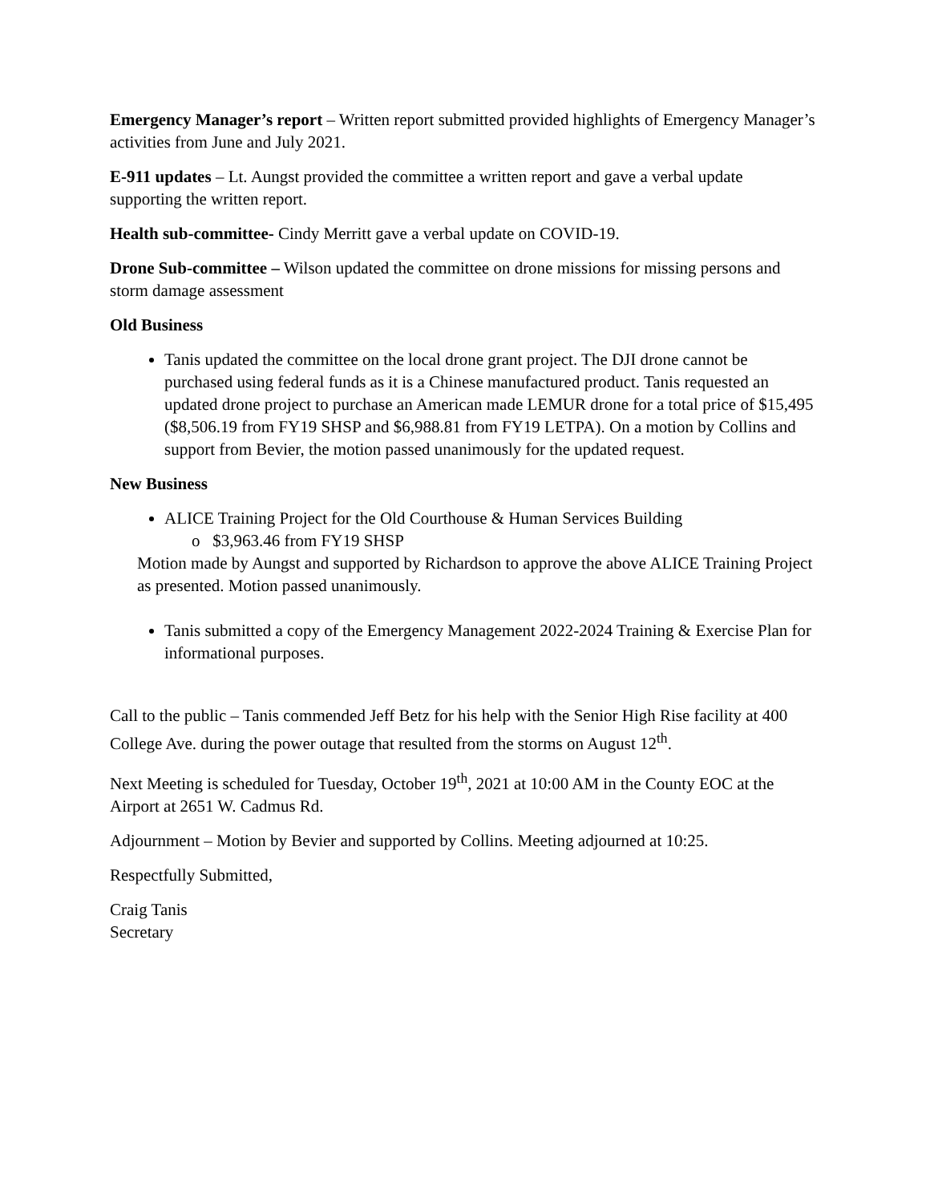Emergency Manager’s report – Written report submitted provided highlights of Emergency Manager’s activities from June and July 2021.
E-911 updates – Lt. Aungst provided the committee a written report and gave a verbal update supporting the written report.
Health sub-committee- Cindy Merritt gave a verbal update on COVID-19.
Drone Sub-committee – Wilson updated the committee on drone missions for missing persons and storm damage assessment
Old Business
Tanis updated the committee on the local drone grant project. The DJI drone cannot be purchased using federal funds as it is a Chinese manufactured product. Tanis requested an updated drone project to purchase an American made LEMUR drone for a total price of $15,495 ($8,506.19 from FY19 SHSP and $6,988.81 from FY19 LETPA). On a motion by Collins and support from Bevier, the motion passed unanimously for the updated request.
New Business
ALICE Training Project for the Old Courthouse & Human Services Building
o $3,963.46 from FY19 SHSP
Motion made by Aungst and supported by Richardson to approve the above ALICE Training Project as presented. Motion passed unanimously.
Tanis submitted a copy of the Emergency Management 2022-2024 Training & Exercise Plan for informational purposes.
Call to the public – Tanis commended Jeff Betz for his help with the Senior High Rise facility at 400 College Ave. during the power outage that resulted from the storms on August 12<sup>th</sup>.
Next Meeting is scheduled for Tuesday, October 19<sup>th</sup>, 2021 at 10:00 AM in the County EOC at the Airport at 2651 W. Cadmus Rd.
Adjournment – Motion by Bevier and supported by Collins. Meeting adjourned at 10:25.
Respectfully Submitted,
Craig Tanis
Secretary